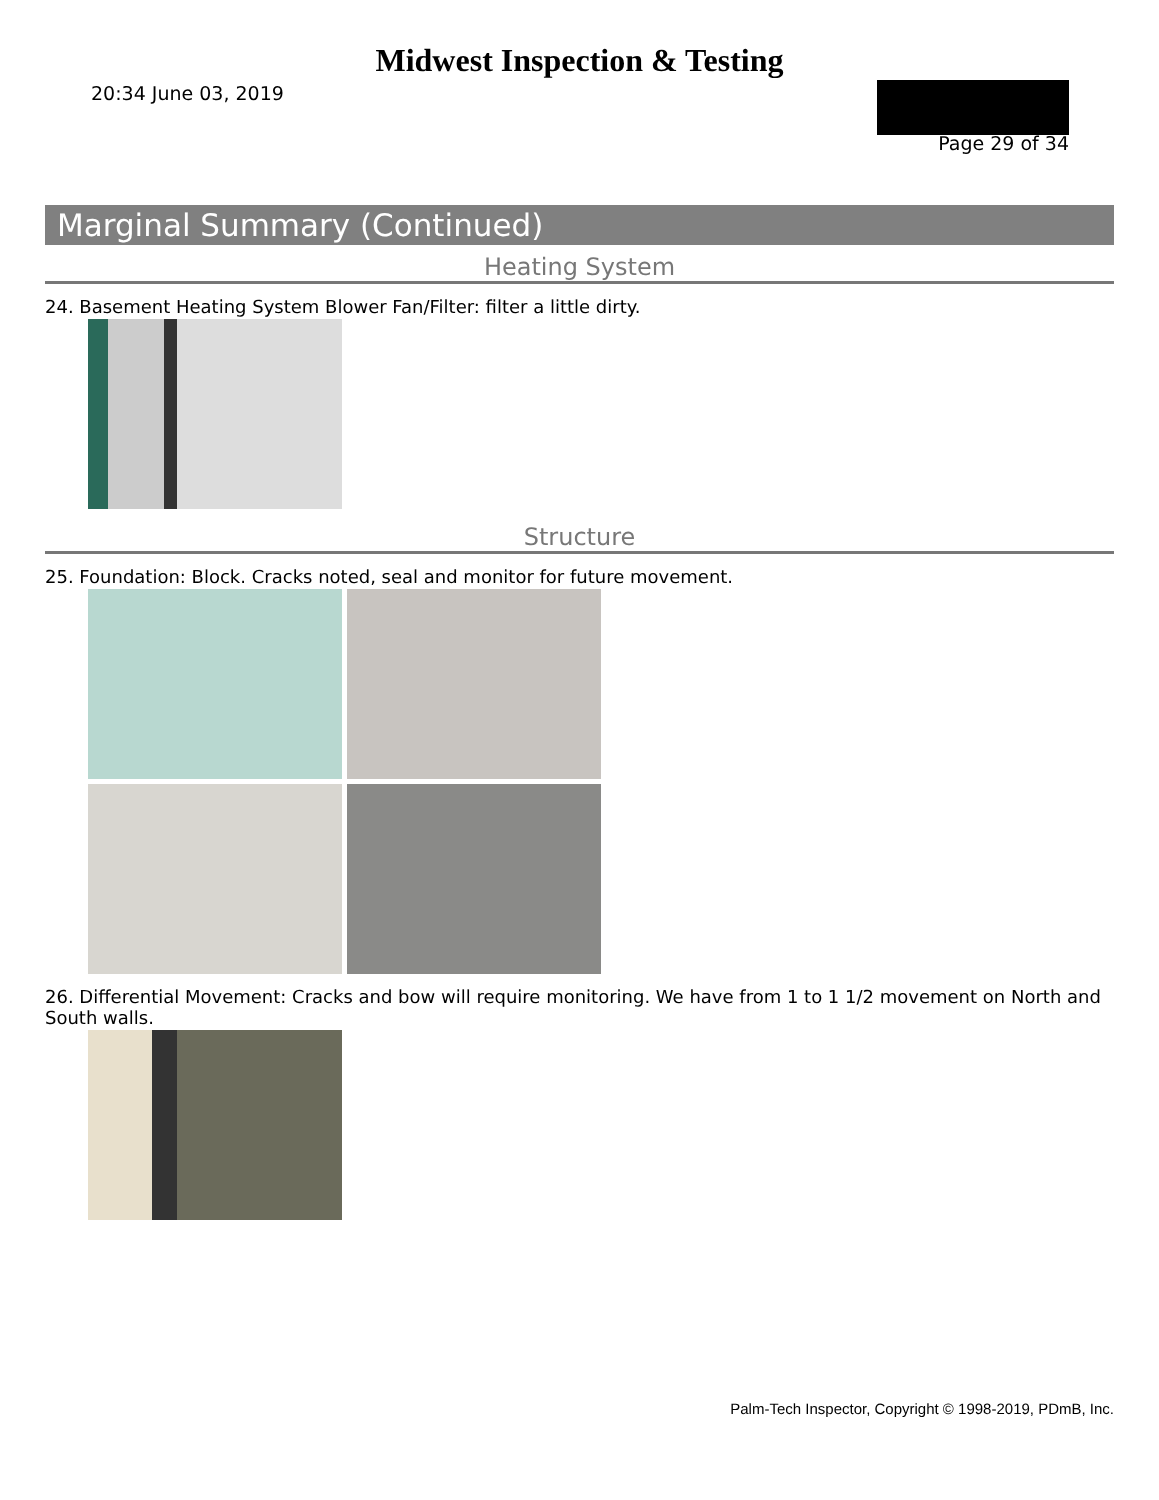Midwest Inspection & Testing
20:34 June 03, 2019
Page 29 of 34
Marginal Summary (Continued)
Heating System
24. Basement Heating System Blower Fan/Filter: filter a little dirty.
Structure
25. Foundation: Block. Cracks noted, seal and monitor for future movement.
26. Differential Movement: Cracks and bow will require monitoring. We have from 1 to 1 1/2 movement on North and South walls.
Palm-Tech Inspector, Copyright © 1998-2019, PDmB, Inc.